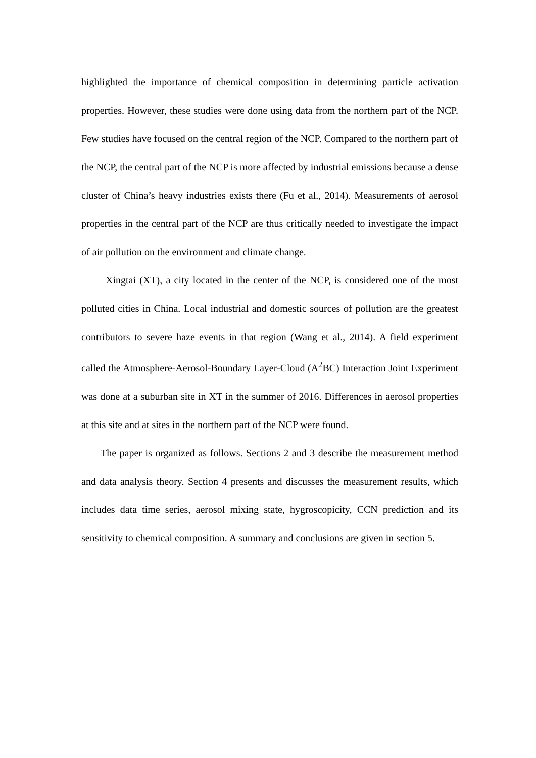highlighted the importance of chemical composition in determining particle activation properties. However, these studies were done using data from the northern part of the NCP. Few studies have focused on the central region of the NCP. Compared to the northern part of the NCP, the central part of the NCP is more affected by industrial emissions because a dense cluster of China’s heavy industries exists there (Fu et al., 2014). Measurements of aerosol properties in the central part of the NCP are thus critically needed to investigate the impact of air pollution on the environment and climate change.
Xingtai (XT), a city located in the center of the NCP, is considered one of the most polluted cities in China. Local industrial and domestic sources of pollution are the greatest contributors to severe haze events in that region (Wang et al., 2014). A field experiment called the Atmosphere-Aerosol-Boundary Layer-Cloud (A<sup>2</sup>BC) Interaction Joint Experiment was done at a suburban site in XT in the summer of 2016. Differences in aerosol properties at this site and at sites in the northern part of the NCP were found.
The paper is organized as follows. Sections 2 and 3 describe the measurement method and data analysis theory. Section 4 presents and discusses the measurement results, which includes data time series, aerosol mixing state, hygroscopicity, CCN prediction and its sensitivity to chemical composition. A summary and conclusions are given in section 5.